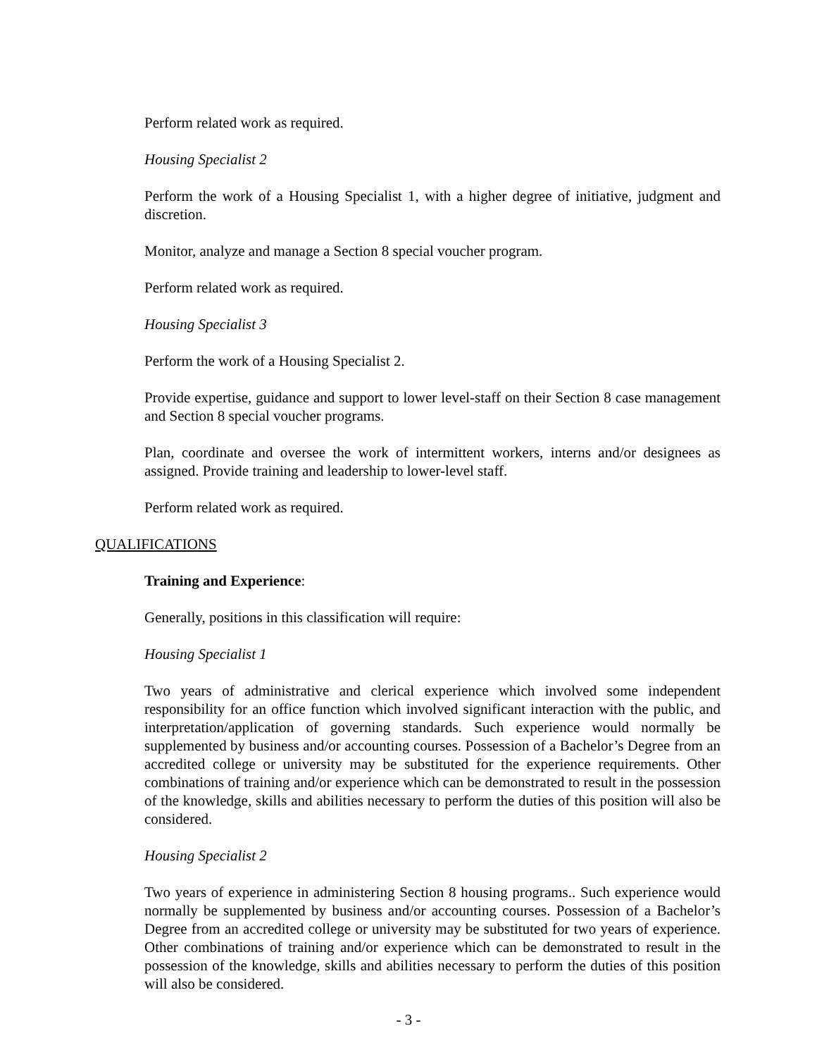Perform related work as required.
Housing Specialist 2
Perform the work of a Housing Specialist 1, with a higher degree of initiative, judgment and discretion.
Monitor, analyze and manage a Section 8 special voucher program.
Perform related work as required.
Housing Specialist 3
Perform the work of a Housing Specialist 2.
Provide expertise, guidance and support to lower level-staff on their Section 8 case management and Section 8 special voucher programs.
Plan, coordinate and oversee the work of intermittent workers, interns and/or designees as assigned. Provide training and leadership to lower-level staff.
Perform related work as required.
QUALIFICATIONS
Training and Experience:
Generally, positions in this classification will require:
Housing Specialist 1
Two years of administrative and clerical experience which involved some independent responsibility for an office function which involved significant interaction with the public, and interpretation/application of governing standards. Such experience would normally be supplemented by business and/or accounting courses. Possession of a Bachelor’s Degree from an accredited college or university may be substituted for the experience requirements. Other combinations of training and/or experience which can be demonstrated to result in the possession of the knowledge, skills and abilities necessary to perform the duties of this position will also be considered.
Housing Specialist 2
Two years of experience in administering Section 8 housing programs.. Such experience would normally be supplemented by business and/or accounting courses. Possession of a Bachelor’s Degree from an accredited college or university may be substituted for two years of experience. Other combinations of training and/or experience which can be demonstrated to result in the possession of the knowledge, skills and abilities necessary to perform the duties of this position will also be considered.
- 3 -